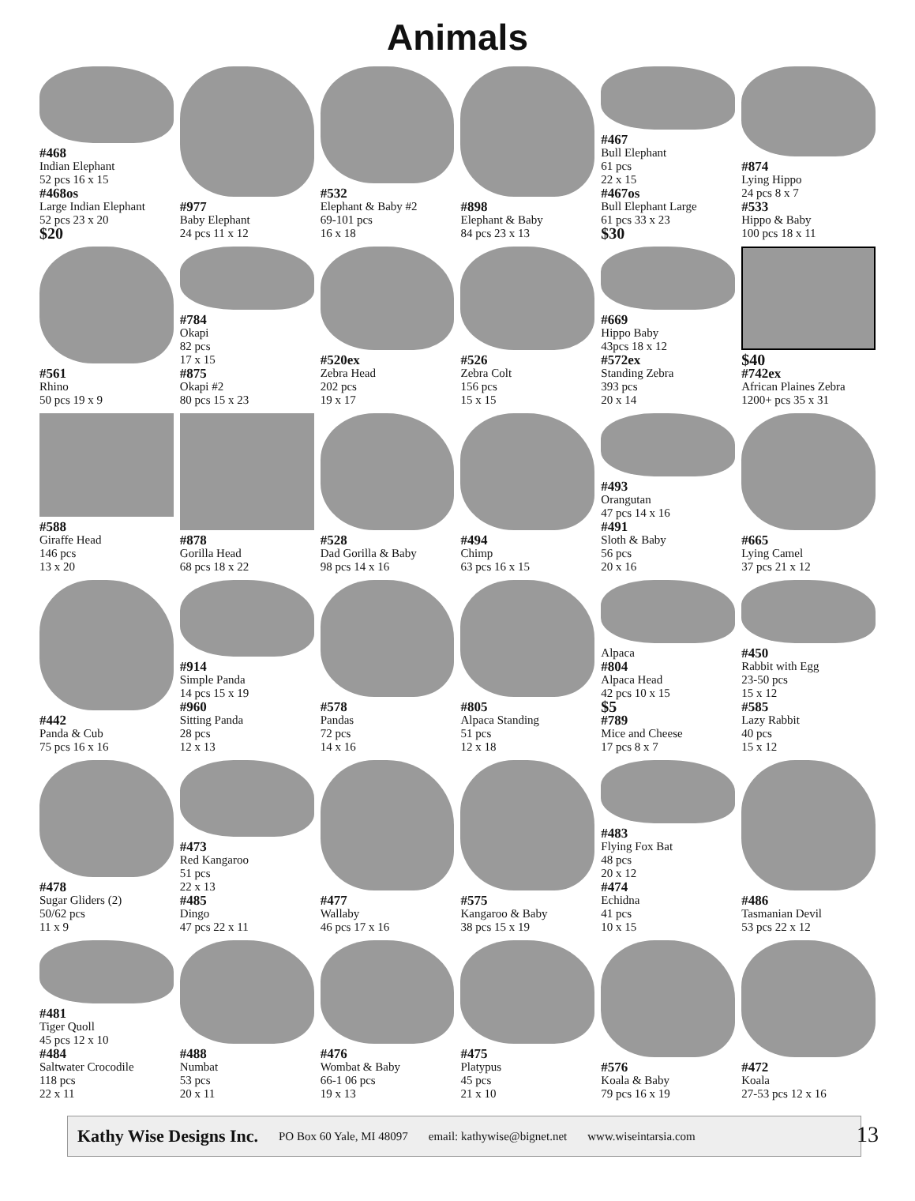Animals
#468
Indian Elephant
52 pcs 16 x 15
#468os
Large Indian Elephant
52 pcs 23 x 20
$20
#977
Baby Elephant
24 pcs 11 x 12
#532
Elephant & Baby #2
69-101 pcs
16 x 18
#898
Elephant & Baby
84 pcs 23 x 13
#467
Bull Elephant
61 pcs
22 x 15
#467os
Bull Elephant Large
61 pcs 33 x 23
$30
#874
Lying Hippo
24 pcs 8 x 7
#533
Hippo & Baby
100 pcs 18 x 11
#561
Rhino
50 pcs 19 x 9
#784
Okapi
82 pcs
17 x 15
#875
Okapi #2
80 pcs 15 x 23
#520ex
Zebra Head
202 pcs
19 x 17
#526
Zebra Colt
156 pcs
15 x 15
#669
Hippo Baby
43pcs 18 x 12
#572ex
Standing Zebra
393 pcs
20 x 14
$40
#742ex
African Plaines Zebra
1200+ pcs 35 x 31
#588
Giraffe Head
146 pcs
13 x 20
#878
Gorilla Head
68 pcs 18 x 22
#528
Dad Gorilla & Baby
98 pcs 14 x 16
#494
Chimp
63 pcs 16 x 15
#493
Orangutan
47 pcs 14 x 16
#491
Sloth & Baby
56 pcs
20 x 16
#665
Lying Camel
37 pcs 21 x 12
#442
Panda & Cub
75 pcs 16 x 16
#914
Simple Panda
14 pcs 15 x 19
#960
Sitting Panda
28 pcs
12 x 13
#578
Pandas
72 pcs
14 x 16
#805
Alpaca Standing
51 pcs
12 x 18
Alpaca
#804
Alpaca Head
42 pcs 10 x 15
$5
#789
Mice and Cheese
17 pcs 8 x 7
#450
Rabbit with Egg
23-50 pcs
15 x 12
#585
Lazy Rabbit
40 pcs
15 x 12
#478
Sugar Gliders (2)
50/62 pcs
11 x 9
#473
Red Kangaroo
51 pcs
22 x 13
#485
Dingo
47 pcs 22 x 11
#477
Wallaby
46 pcs 17 x 16
#575
Kangaroo & Baby
38 pcs 15 x 19
#483
Flying Fox Bat
48 pcs
20 x 12
#474
Echidna
41 pcs
10 x 15
#486
Tasmanian Devil
53 pcs 22 x 12
#481
Tiger Quoll
45 pcs 12 x 10
#484
Saltwater Crocodile
118 pcs
22 x 11
#488
Numbat
53 pcs
20 x 11
#476
Wombat & Baby
66-1 06 pcs
19 x 13
#475
Platypus
45 pcs
21 x 10
#576
Koala & Baby
79 pcs 16 x 19
#472
Koala
27-53 pcs 12 x 16
Kathy Wise Designs Inc. PO Box 60 Yale, MI 48097 email: kathywise@bignet.net www.wiseintarsia.com 13